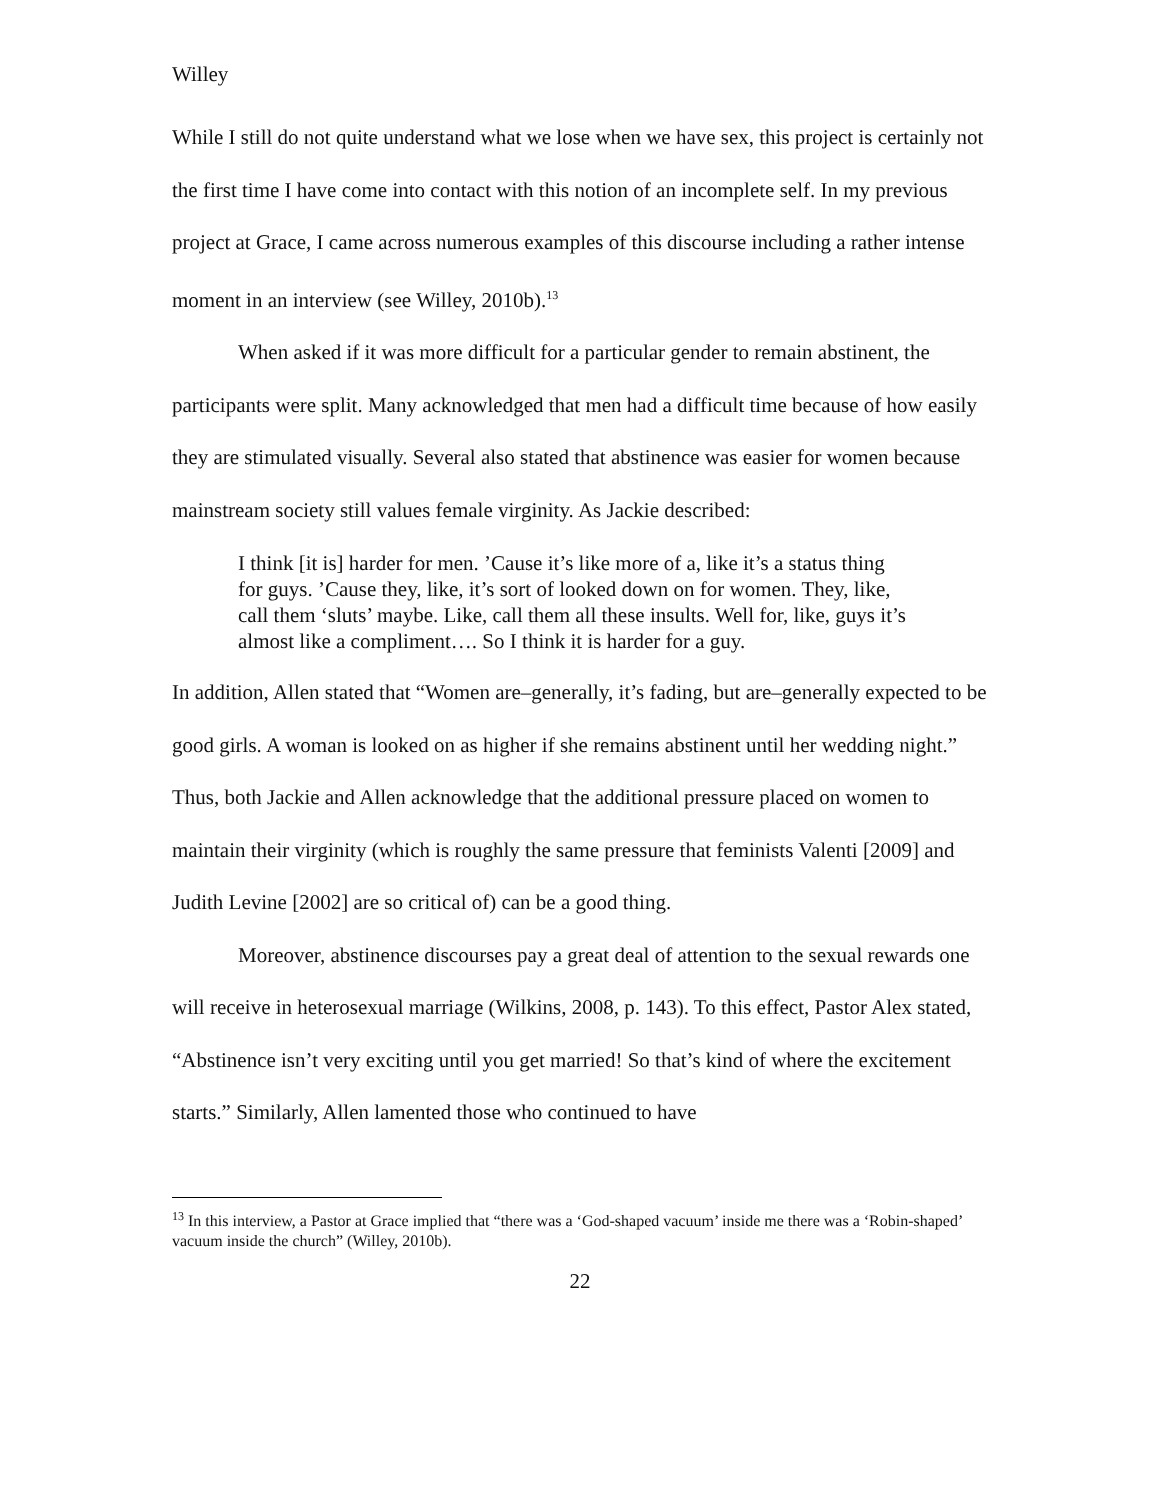Willey
While I still do not quite understand what we lose when we have sex, this project is certainly not the first time I have come into contact with this notion of an incomplete self. In my previous project at Grace, I came across numerous examples of this discourse including a rather intense moment in an interview (see Willey, 2010b).<sup>13</sup>
When asked if it was more difficult for a particular gender to remain abstinent, the participants were split. Many acknowledged that men had a difficult time because of how easily they are stimulated visually. Several also stated that abstinence was easier for women because mainstream society still values female virginity. As Jackie described:
I think [it is] harder for men. ’Cause it’s like more of a, like it’s a status thing for guys. ’Cause they, like, it’s sort of looked down on for women. They, like, call them ‘sluts’ maybe. Like, call them all these insults. Well for, like, guys it’s almost like a compliment…. So I think it is harder for a guy.
In addition, Allen stated that “Women are–generally, it’s fading, but are–generally expected to be good girls. A woman is looked on as higher if she remains abstinent until her wedding night.” Thus, both Jackie and Allen acknowledge that the additional pressure placed on women to maintain their virginity (which is roughly the same pressure that feminists Valenti [2009] and Judith Levine [2002] are so critical of) can be a good thing.
Moreover, abstinence discourses pay a great deal of attention to the sexual rewards one will receive in heterosexual marriage (Wilkins, 2008, p. 143). To this effect, Pastor Alex stated, “Abstinence isn’t very exciting until you get married! So that’s kind of where the excitement starts.” Similarly, Allen lamented those who continued to have
<sup>13</sup> In this interview, a Pastor at Grace implied that “there was a ‘God-shaped vacuum’ inside me there was a ‘Robin-shaped’ vacuum inside the church” (Willey, 2010b).
22